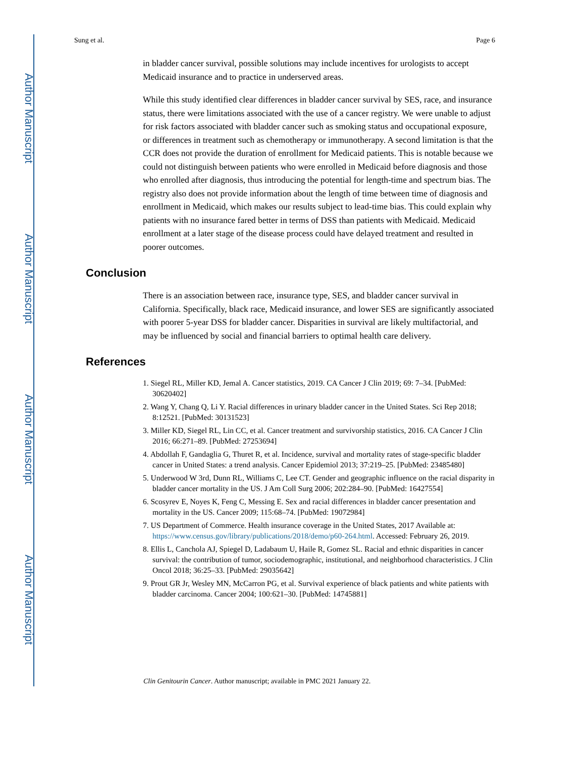Author Manuscript
Author Manuscript
Author Manuscript
Author Manuscript
Sung et al. Page 6
in bladder cancer survival, possible solutions may include incentives for urologists to accept Medicaid insurance and to practice in underserved areas.
While this study identified clear differences in bladder cancer survival by SES, race, and insurance status, there were limitations associated with the use of a cancer registry. We were unable to adjust for risk factors associated with bladder cancer such as smoking status and occupational exposure, or differences in treatment such as chemotherapy or immunotherapy. A second limitation is that the CCR does not provide the duration of enrollment for Medicaid patients. This is notable because we could not distinguish between patients who were enrolled in Medicaid before diagnosis and those who enrolled after diagnosis, thus introducing the potential for length-time and spectrum bias. The registry also does not provide information about the length of time between time of diagnosis and enrollment in Medicaid, which makes our results subject to lead-time bias. This could explain why patients with no insurance fared better in terms of DSS than patients with Medicaid. Medicaid enrollment at a later stage of the disease process could have delayed treatment and resulted in poorer outcomes.
Conclusion
There is an association between race, insurance type, SES, and bladder cancer survival in California. Specifically, black race, Medicaid insurance, and lower SES are significantly associated with poorer 5-year DSS for bladder cancer. Disparities in survival are likely multifactorial, and may be influenced by social and financial barriers to optimal health care delivery.
References
1. Siegel RL, Miller KD, Jemal A. Cancer statistics, 2019. CA Cancer J Clin 2019; 69: 7–34. [PubMed: 30620402]
2. Wang Y, Chang Q, Li Y. Racial differences in urinary bladder cancer in the United States. Sci Rep 2018; 8:12521. [PubMed: 30131523]
3. Miller KD, Siegel RL, Lin CC, et al. Cancer treatment and survivorship statistics, 2016. CA Cancer J Clin 2016; 66:271–89. [PubMed: 27253694]
4. Abdollah F, Gandaglia G, Thuret R, et al. Incidence, survival and mortality rates of stage-specific bladder cancer in United States: a trend analysis. Cancer Epidemiol 2013; 37:219–25. [PubMed: 23485480]
5. Underwood W 3rd, Dunn RL, Williams C, Lee CT. Gender and geographic influence on the racial disparity in bladder cancer mortality in the US. J Am Coll Surg 2006; 202:284–90. [PubMed: 16427554]
6. Scosyrev E, Noyes K, Feng C, Messing E. Sex and racial differences in bladder cancer presentation and mortality in the US. Cancer 2009; 115:68–74. [PubMed: 19072984]
7. US Department of Commerce. Health insurance coverage in the United States, 2017 Available at: https://www.census.gov/library/publications/2018/demo/p60-264.html. Accessed: February 26, 2019.
8. Ellis L, Canchola AJ, Spiegel D, Ladabaum U, Haile R, Gomez SL. Racial and ethnic disparities in cancer survival: the contribution of tumor, sociodemographic, institutional, and neighborhood characteristics. J Clin Oncol 2018; 36:25–33. [PubMed: 29035642]
9. Prout GR Jr, Wesley MN, McCarron PG, et al. Survival experience of black patients and white patients with bladder carcinoma. Cancer 2004; 100:621–30. [PubMed: 14745881]
Clin Genitourin Cancer. Author manuscript; available in PMC 2021 January 22.